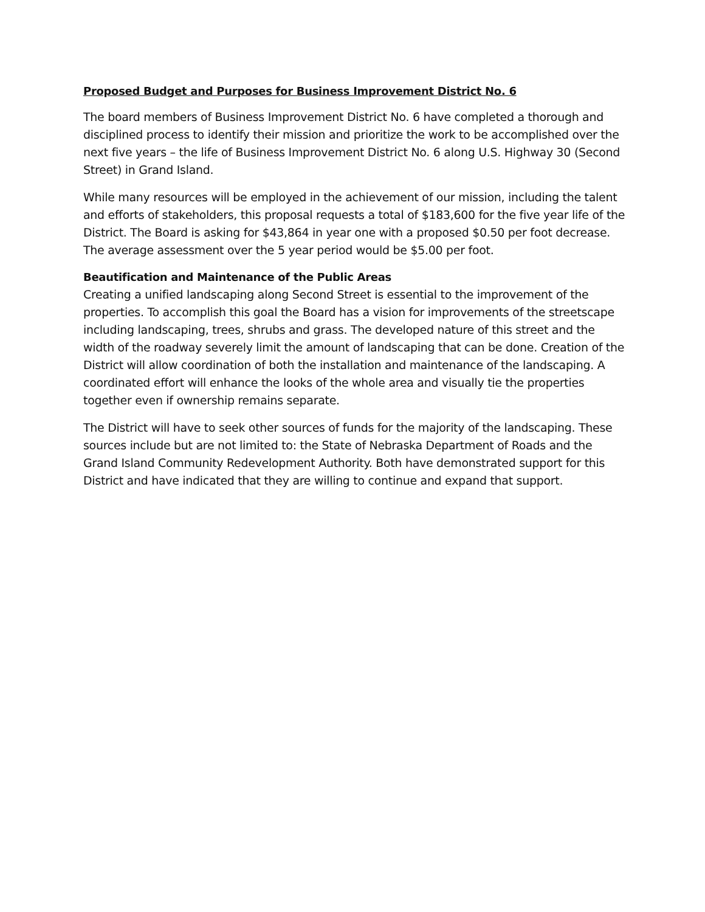Proposed Budget and Purposes for Business Improvement District No. 6
The board members of Business Improvement District No. 6 have completed a thorough and disciplined process to identify their mission and prioritize the work to be accomplished over the next five years – the life of Business Improvement District No. 6 along U.S. Highway 30 (Second Street) in Grand Island.
While many resources will be employed in the achievement of our mission, including the talent and efforts of stakeholders, this proposal requests a total of $183,600 for the five year life of the District. The Board is asking for $43,864 in year one with a proposed $0.50 per foot decrease. The average assessment over the 5 year period would be $5.00 per foot.
Beautification and Maintenance of the Public Areas
Creating a unified landscaping along Second Street is essential to the improvement of the properties. To accomplish this goal the Board has a vision for improvements of the streetscape including landscaping, trees, shrubs and grass. The developed nature of this street and the width of the roadway severely limit the amount of landscaping that can be done. Creation of the District will allow coordination of both the installation and maintenance of the landscaping. A coordinated effort will enhance the looks of the whole area and visually tie the properties together even if ownership remains separate.
The District will have to seek other sources of funds for the majority of the landscaping. These sources include but are not limited to: the State of Nebraska Department of Roads and the Grand Island Community Redevelopment Authority. Both have demonstrated support for this District and have indicated that they are willing to continue and expand that support.